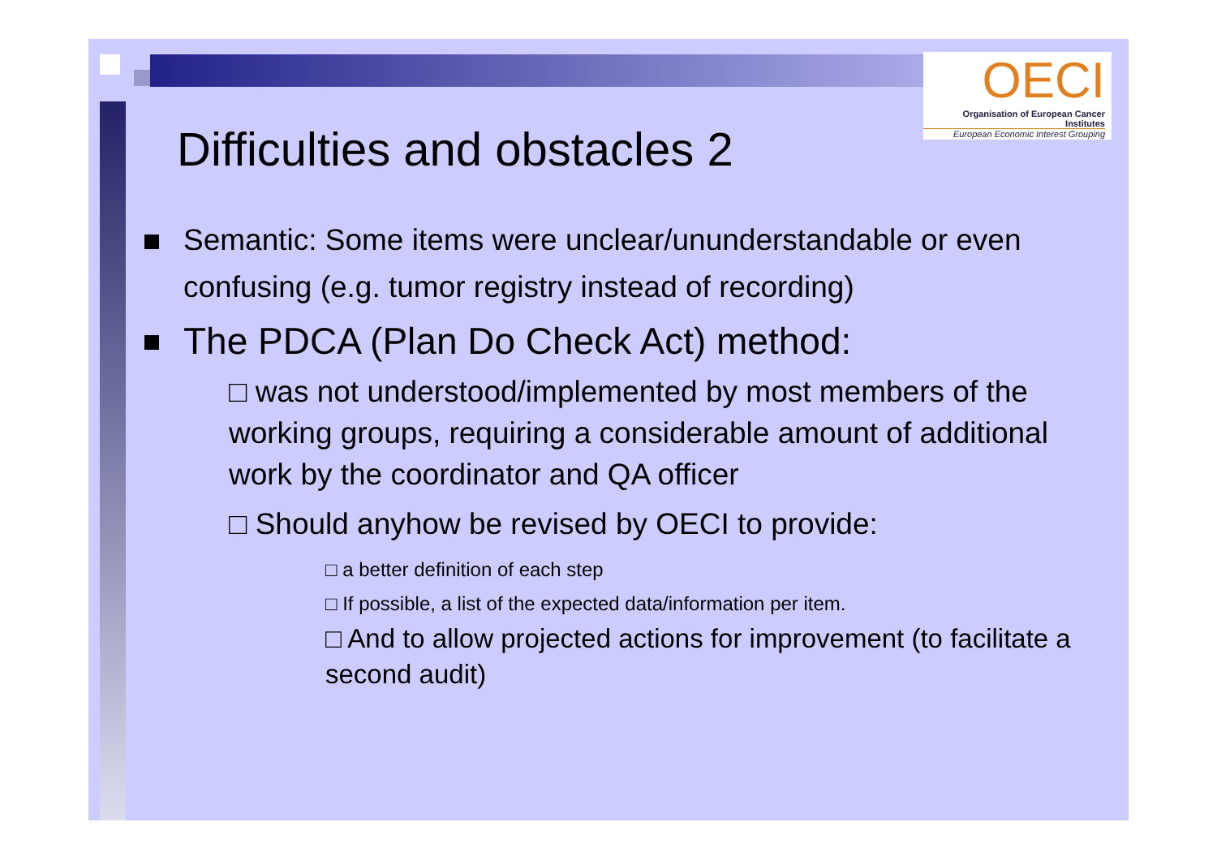OECI
Organisation of European Cancer Institutes
European Economic Interest Grouping
Difficulties and obstacles 2
Semantic: Some items were unclear/ununderstandable or even confusing (e.g. tumor registry instead of recording)
The PDCA (Plan Do Check Act) method:
□ was not understood/implemented by most members of the working groups, requiring a considerable amount of additional work by the coordinator and QA officer
□ Should anyhow be revised by OECI to provide:
□ a better definition of each step
□ If possible, a list of the expected data/information per item.
□ And to allow projected actions for improvement (to facilitate a second audit)